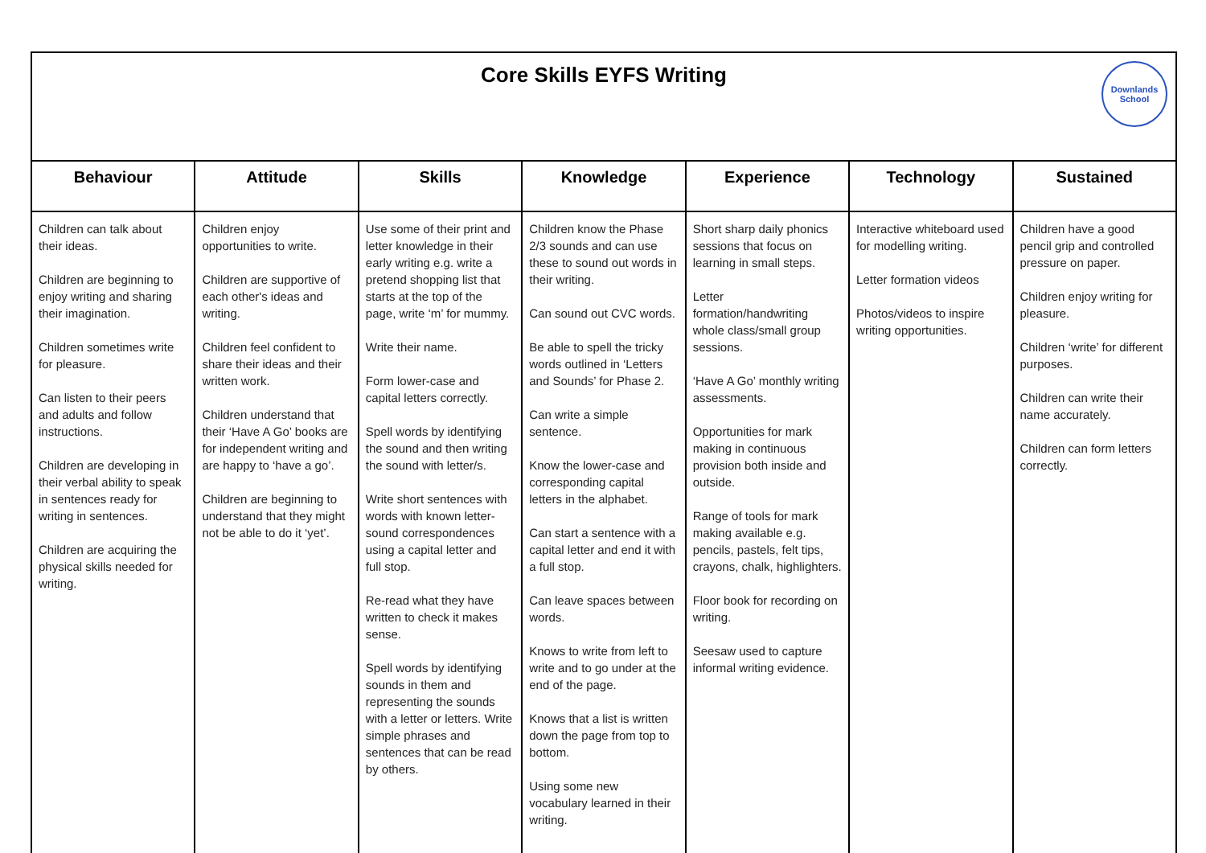| Core Skills EYFS Writing Downlands School | | | | | | |
| Behaviour | Attitude | Skills | Knowledge | Experience | Technology | Sustained |
| Children can talk about their ideas. Children are beginning to enjoy writing and sharing their imagination. Children sometimes write for pleasure. Can listen to their peers and adults and follow instructions. Children are developing in their verbal ability to speak in sentences ready for writing in sentences. Children are acquiring the physical skills needed for writing. | Children enjoy opportunities to write. Children are supportive of each other's ideas and writing. Children feel confident to share their ideas and their written work. Children understand that their ‘Have A Go’ books are for independent writing and are happy to ‘have a go’. Children are beginning to understand that they might not be able to do it ‘yet’. | Use some of their print and letter knowledge in their early writing e.g. write a pretend shopping list that starts at the top of the page, write ‘m’ for mummy. Write their name. Form lower-case and capital letters correctly. Spell words by identifying the sound and then writing the sound with letter/s. Write short sentences with words with known letter-sound correspondences using a capital letter and full stop. Re-read what they have written to check it makes sense. Spell words by identifying sounds in them and representing the sounds with a letter or letters. Write simple phrases and sentences that can be read by others. | Children know the Phase 2/3 sounds and can use these to sound out words in their writing. Can sound out CVC words. Be able to spell the tricky words outlined in ‘Letters and Sounds’ for Phase 2. Can write a simple sentence. Know the lower-case and corresponding capital letters in the alphabet. Can start a sentence with a capital letter and end it with a full stop. Can leave spaces between words. Knows to write from left to write and to go under at the end of the page. Knows that a list is written down the page from top to bottom. Using some new vocabulary learned in their writing. | Short sharp daily phonics sessions that focus on learning in small steps. Letter formation/handwriting whole class/small group sessions. ‘Have A Go’ monthly writing assessments. Opportunities for mark making in continuous provision both inside and outside. Range of tools for mark making available e.g. pencils, pastels, felt tips, crayons, chalk, highlighters. Floor book for recording on writing. Seesaw used to capture informal writing evidence. | Interactive whiteboard used for modelling writing. Letter formation videos Photos/videos to inspire writing opportunities. | Children have a good pencil grip and controlled pressure on paper. Children enjoy writing for pleasure. Children ‘write’ for different purposes. Children can write their name accurately. Children can form letters correctly. |